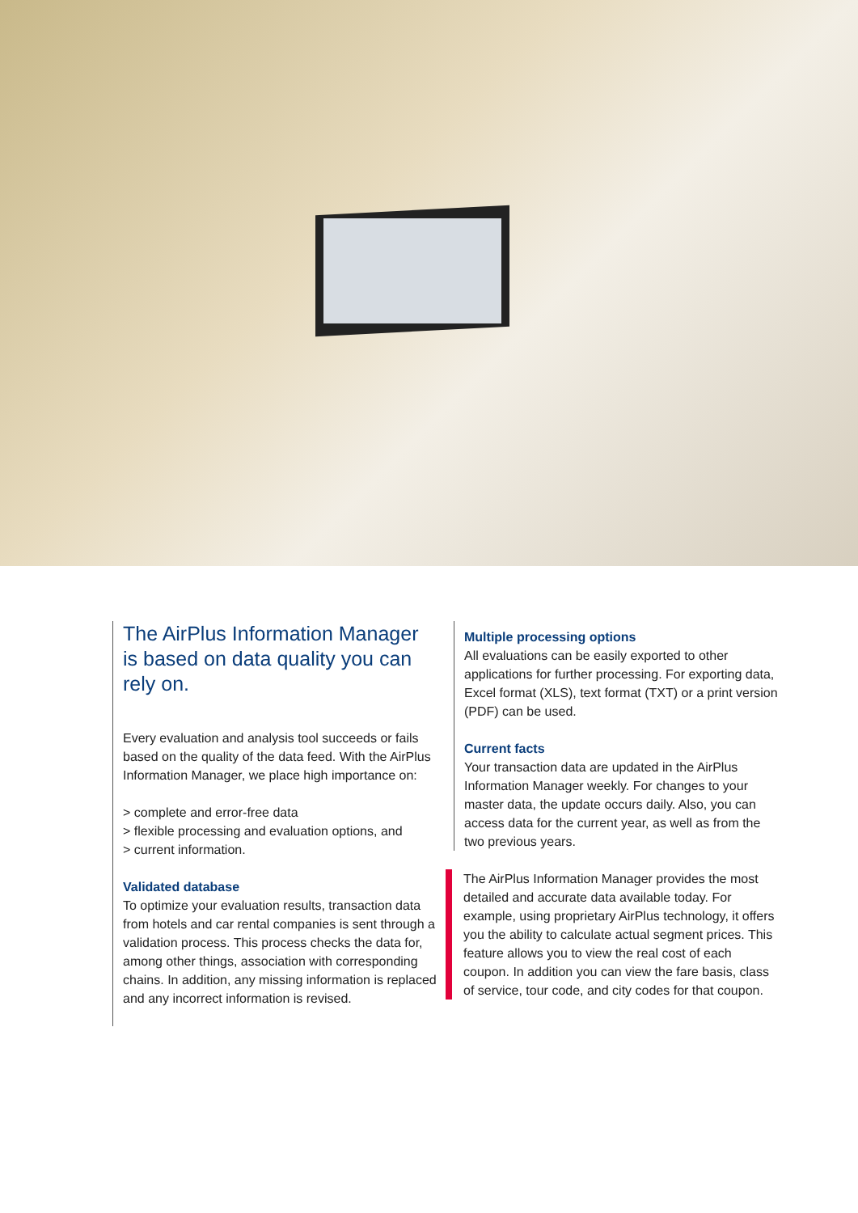The AirPlus Information Manager is based on data quality you can rely on.
Every evaluation and analysis tool succeeds or fails based on the quality of the data feed. With the AirPlus Information Manager, we place high importance on:
> complete and error-free data
> flexible processing and evaluation options, and
> current information.
Validated database
To optimize your evaluation results, transaction data from hotels and car rental companies is sent through a validation process. This process checks the data for, among other things, association with corresponding chains. In addition, any missing information is replaced and any incorrect information is revised.
Multiple processing options
All evaluations can be easily exported to other applications for further processing. For exporting data, Excel format (XLS), text format (TXT) or a print version (PDF) can be used.
Current facts
Your transaction data are updated in the AirPlus Information Manager weekly. For changes to your master data, the update occurs daily. Also, you can access data for the current year, as well as from the two previous years.
The AirPlus Information Manager provides the most detailed and accurate data available today. For example, using proprietary AirPlus technology, it offers you the ability to calculate actual segment prices. This feature allows you to view the real cost of each coupon. In addition you can view the fare basis, class of service, tour code, and city codes for that coupon.